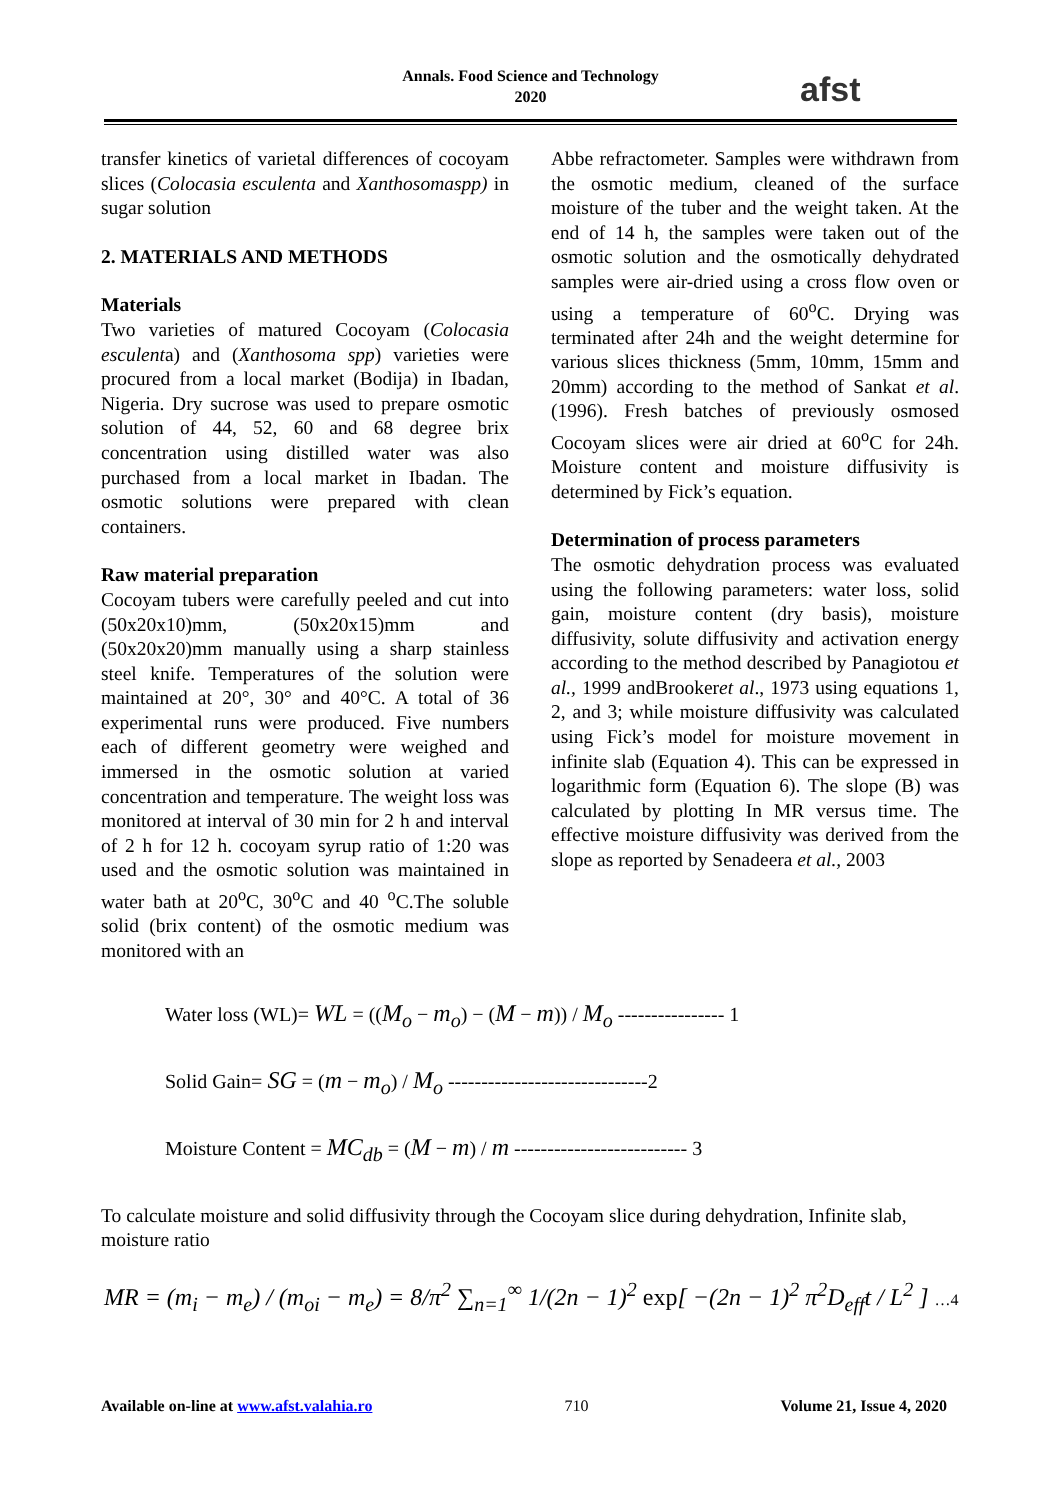Annals. Food Science and Technology
2020
afst
transfer kinetics of varietal differences of cocoyam slices (Colocasia esculenta and Xanthosomaspp) in sugar solution
2. MATERIALS AND METHODS
Materials
Two varieties of matured Cocoyam (Colocasia esculenta) and (Xanthosoma spp) varieties were procured from a local market (Bodija) in Ibadan, Nigeria. Dry sucrose was used to prepare osmotic solution of 44, 52, 60 and 68 degree brix concentration using distilled water was also purchased from a local market in Ibadan. The osmotic solutions were prepared with clean containers.
Raw material preparation
Cocoyam tubers were carefully peeled and cut into (50x20x10)mm, (50x20x15)mm and (50x20x20)mm manually using a sharp stainless steel knife. Temperatures of the solution were maintained at 20°, 30° and 40°C. A total of 36 experimental runs were produced. Five numbers each of different geometry were weighed and immersed in the osmotic solution at varied concentration and temperature. The weight loss was monitored at interval of 30 min for 2 h and interval of 2 h for 12 h. cocoyam syrup ratio of 1:20 was used and the osmotic solution was maintained in water bath at 20<sup>o</sup>C, 30<sup>o</sup>C and 40 <sup>o</sup>C.The soluble solid (brix content) of the osmotic medium was monitored with an
Abbe refractometer. Samples were withdrawn from the osmotic medium, cleaned of the surface moisture of the tuber and the weight taken. At the end of 14 h, the samples were taken out of the osmotic solution and the osmotically dehydrated samples were air-dried using a cross flow oven or using a temperature of 60<sup>o</sup>C. Drying was terminated after 24h and the weight determine for various slices thickness (5mm, 10mm, 15mm and 20mm) according to the method of Sankat et al.(1996). Fresh batches of previously osmosed Cocoyam slices were air dried at 60<sup>o</sup>C for 24h. Moisture content and moisture diffusivity is determined by Fick’s equation.
Determination of process parameters
The osmotic dehydration process was evaluated using the following parameters: water loss, solid gain, moisture content (dry basis), moisture diffusivity, solute diffusivity and activation energy according to the method described by Panagiotou et al., 1999 andBrookeret al., 1973 using equations 1, 2, and 3; while moisture diffusivity was calculated using Fick’s model for moisture movement in infinite slab (Equation 4). This can be expressed in logarithmic form (Equation 6). The slope (B) was calculated by plotting In MR versus time. The effective moisture diffusivity was derived from the slope as reported by Senadeera et al., 2003
Water loss (WL)= WL = ((M<sub>o</sub> − m<sub>o</sub>) − (M − m)) / M<sub>o</sub> ---------------- 1
Solid Gain= SG = (m − m<sub>o</sub>) / M<sub>o</sub> ------------------------------2
Moisture Content = MC<sub>db</sub> = (M − m) / m -------------------------- 3
To calculate moisture and solid diffusivity through the Cocoyam slice during dehydration, Infinite slab, moisture ratio
MR = (m<sub>i</sub> − m<sub>e</sub>) / (m<sub>oi</sub> − m<sub>e</sub>) = 8/π<sup>2</sup> ∑<sub>n=1</sub><sup>∞</sup> 1/(2n − 1)<sup>2</sup> exp[ −(2n − 1)<sup>2</sup> π<sup>2</sup>D<sub>eff</sub>t / L<sup>2</sup> ] …4
Available on-line at www.afst.valahia.ro 710 Volume 21, Issue 4, 2020